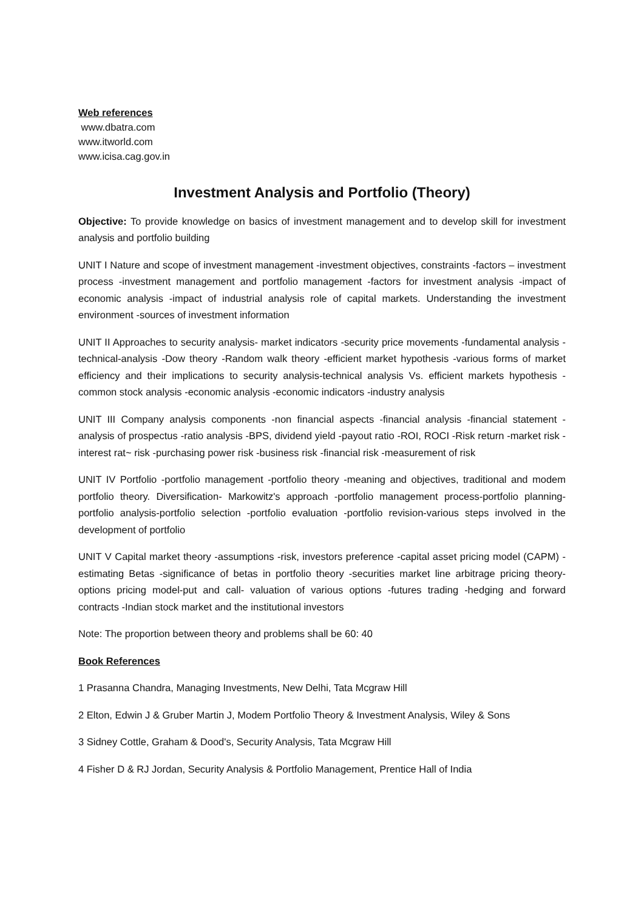Web references
www.dbatra.com
www.itworld.com
www.icisa.cag.gov.in
Investment Analysis and Portfolio (Theory)
Objective: To provide knowledge on basics of investment management and to develop skill for investment analysis and portfolio building
UNIT I Nature and scope of investment management -investment objectives, constraints -factors – investment process -investment management and portfolio management -factors for investment analysis -impact of economic analysis -impact of industrial analysis role of capital markets. Understanding the investment environment -sources of investment information
UNIT II Approaches to security analysis- market indicators -security price movements -fundamental analysis -technical-analysis -Dow theory -Random walk theory -efficient market hypothesis -various forms of market efficiency and their implications to security analysis-technical analysis Vs. efficient markets hypothesis -common stock analysis -economic analysis -economic indicators -industry analysis
UNIT III Company analysis components -non financial aspects -financial analysis -financial statement - analysis of prospectus -ratio analysis -BPS, dividend yield -payout ratio -ROI, ROCI -Risk return -market risk -interest rat~ risk -purchasing power risk -business risk -financial risk -measurement of risk
UNIT IV Portfolio -portfolio management -portfolio theory -meaning and objectives, traditional and modem portfolio theory. Diversification- Markowitz's approach -portfolio management process-portfolio planning- portfolio analysis-portfolio selection -portfolio evaluation -portfolio revision-various steps involved in the development of portfolio
UNIT V Capital market theory -assumptions -risk, investors preference -capital asset pricing model (CAPM) -estimating Betas -significance of betas in portfolio theory -securities market line arbitrage pricing theory- options pricing model-put and call- valuation of various options -futures trading -hedging and forward contracts -Indian stock market and the institutional investors
Note: The proportion between theory and problems shall be 60: 40
Book References
1 Prasanna Chandra, Managing Investments, New Delhi, Tata Mcgraw Hill
2 Elton, Edwin J & Gruber Martin J, Modem Portfolio Theory & Investment Analysis, Wiley & Sons
3 Sidney Cottle, Graham & Dood's, Security Analysis, Tata Mcgraw Hill
4 Fisher D & RJ Jordan, Security Analysis & Portfolio Management, Prentice Hall of India